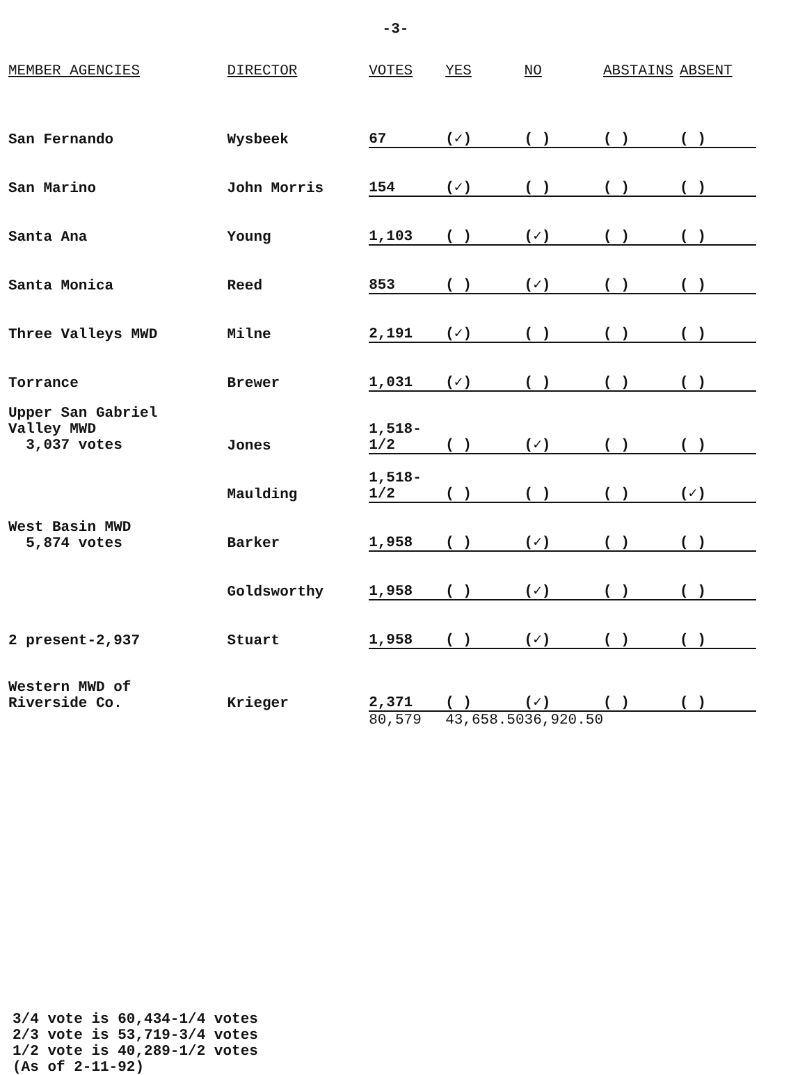-3-
| MEMBER AGENCIES | DIRECTOR | VOTES | YES | NO | ABSTAINS | ABSENT |
| --- | --- | --- | --- | --- | --- | --- |
| San Fernando | Wysbeek | 67 | (✓) | ( ) | ( ) | ( ) |
| San Marino | John Morris | 154 | (✓) | ( ) | ( ) | ( ) |
| Santa Ana | Young | 1,103 | ( ) | (✓) | ( ) | ( ) |
| Santa Monica | Reed | 853 | ( ) | (✓) | ( ) | ( ) |
| Three Valleys MWD | Milne | 2,191 | (✓) | ( ) | ( ) | ( ) |
| Torrance | Brewer | 1,031 | (✓) | ( ) | ( ) | ( ) |
| Upper San Gabriel Valley MWD 3,037 votes | Jones | 1,518-1/2 | ( ) | (✓) | ( ) | ( ) |
| | Maulding | 1,518-1/2 | ( ) | ( ) | ( ) | (✓) |
| West Basin MWD 5,874 votes | Barker | 1,958 | ( ) | (✓) | ( ) | ( ) |
| 2 present-2,937 | Goldsworthy | 1,958 | ( ) | (✓) | ( ) | ( ) |
| | Stuart | 1,958 | ( ) | (✓) | ( ) | ( ) |
| Western MWD of Riverside Co. | Krieger | 2,371 | ( ) | (✓) | ( ) | ( ) |
| | | 80,579 | 43,658.50 | 36,920.50 | | |
3/4 vote is 60,434-1/4 votes
2/3 vote is 53,719-3/4 votes
1/2 vote is 40,289-1/2 votes
(As of 2-11-92)